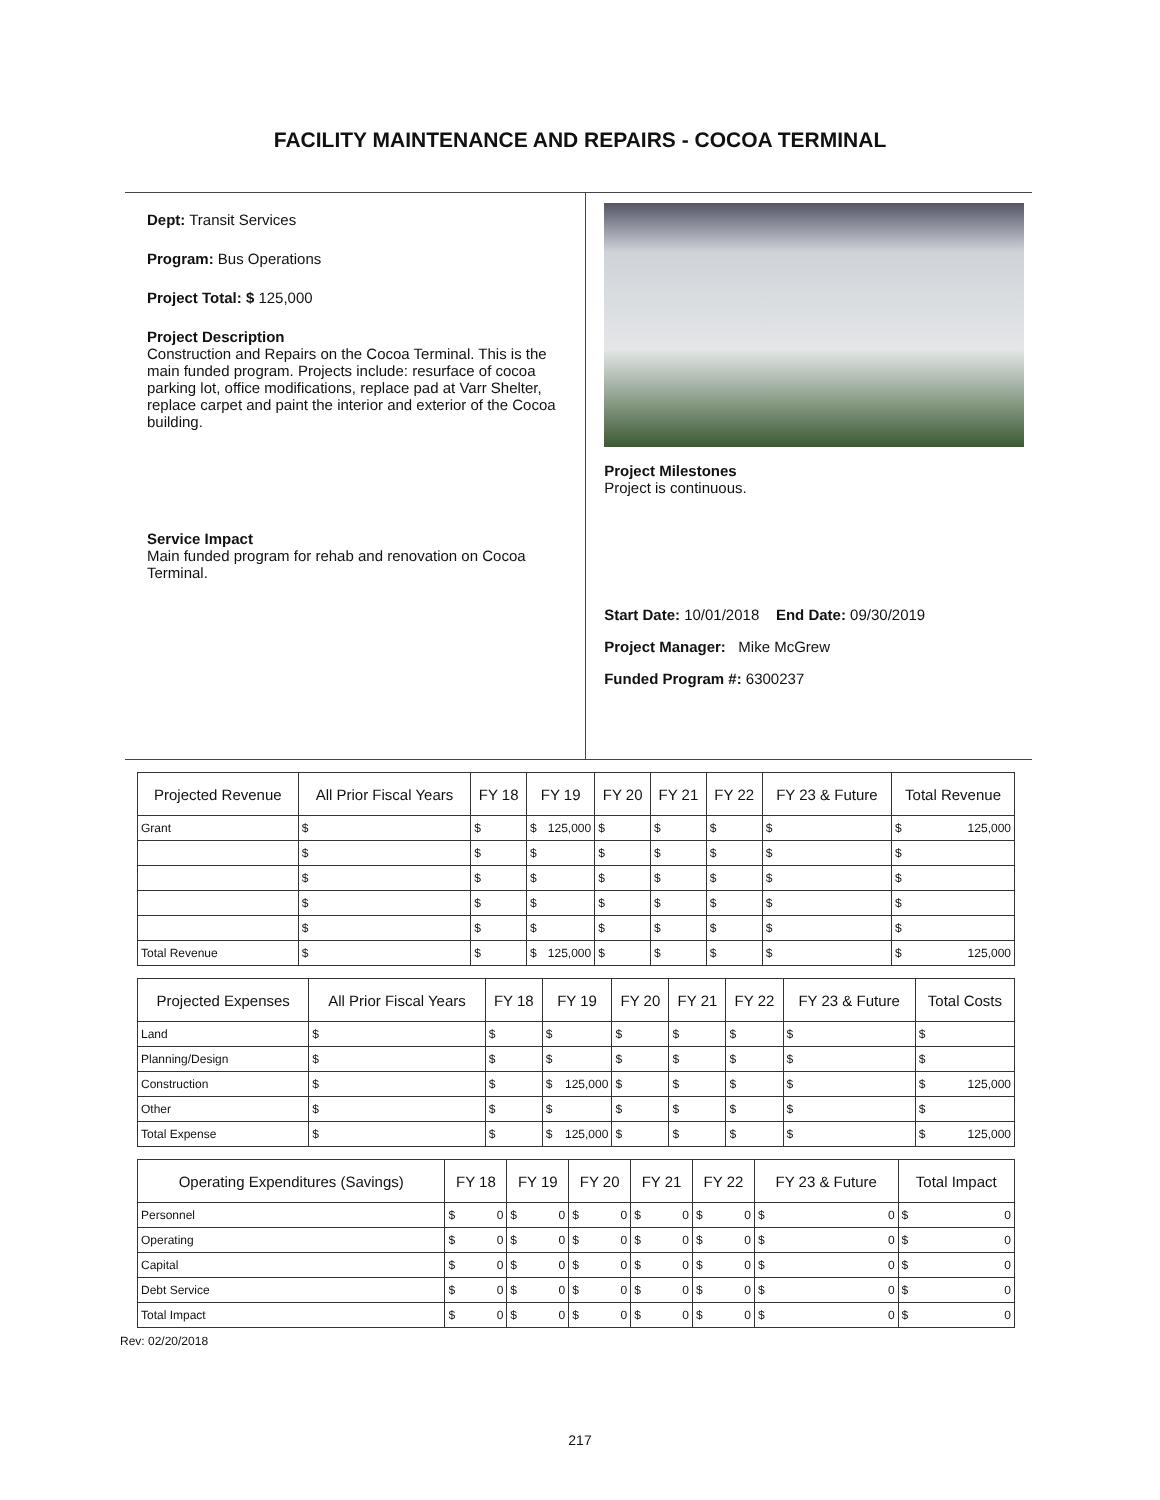FACILITY MAINTENANCE AND REPAIRS - COCOA TERMINAL
Dept: Transit Services
Program: Bus Operations
Project Total: $ 125,000
Project Description
Construction and Repairs on the Cocoa Terminal. This is the main funded program. Projects include: resurface of cocoa parking lot, office modifications, replace pad at Varr Shelter, replace carpet and paint the interior and exterior of the Cocoa building.
Service Impact
Main funded program for rehab and renovation on Cocoa Terminal.
Project Milestones
Project is continuous.
Start Date: 10/01/2018 End Date: 09/30/2019
Project Manager: Mike McGrew
Funded Program #: 6300237
| Projected Revenue | All Prior Fiscal Years | FY 18 | FY 19 | FY 20 | FY 21 | FY 22 | FY 23 & Future | Total Revenue |
| --- | --- | --- | --- | --- | --- | --- | --- | --- |
| Grant | $ | $ | $ 125,000 | $ | $ | $ | $ | $ 125,000 |
| | $ | $ | $ | $ | $ | $ | $ | $ |
| | $ | $ | $ | $ | $ | $ | $ | $ |
| | $ | $ | $ | $ | $ | $ | $ | $ |
| | $ | $ | $ | $ | $ | $ | $ | $ |
| Total Revenue | $ | $ | $ 125,000 | $ | $ | $ | $ | $ 125,000 |
| Projected Expenses | All Prior Fiscal Years | FY 18 | FY 19 | FY 20 | FY 21 | FY 22 | FY 23 & Future | Total Costs |
| --- | --- | --- | --- | --- | --- | --- | --- | --- |
| Land | $ | $ | $ | $ | $ | $ | $ | $ |
| Planning/Design | $ | $ | $ | $ | $ | $ | $ | $ |
| Construction | $ | $ | $ 125,000 | $ | $ | $ | $ | $ 125,000 |
| Other | $ | $ | $ | $ | $ | $ | $ | $ |
| Total Expense | $ | $ | $ 125,000 | $ | $ | $ | $ | $ 125,000 |
| Operating Expenditures (Savings) | FY 18 | FY 19 | FY 20 | FY 21 | FY 22 | FY 23 & Future | Total Impact |
| --- | --- | --- | --- | --- | --- | --- | --- |
| Personnel | $ 0 | $ 0 | $ 0 | $ 0 | $ 0 | $ 0 | $ 0 |
| Operating | $ 0 | $ 0 | $ 0 | $ 0 | $ 0 | $ 0 | $ 0 |
| Capital | $ 0 | $ 0 | $ 0 | $ 0 | $ 0 | $ 0 | $ 0 |
| Debt Service | $ 0 | $ 0 | $ 0 | $ 0 | $ 0 | $ 0 | $ 0 |
| Total Impact | $ 0 | $ 0 | $ 0 | $ 0 | $ 0 | $ 0 | $ 0 |
Rev: 02/20/2018
217